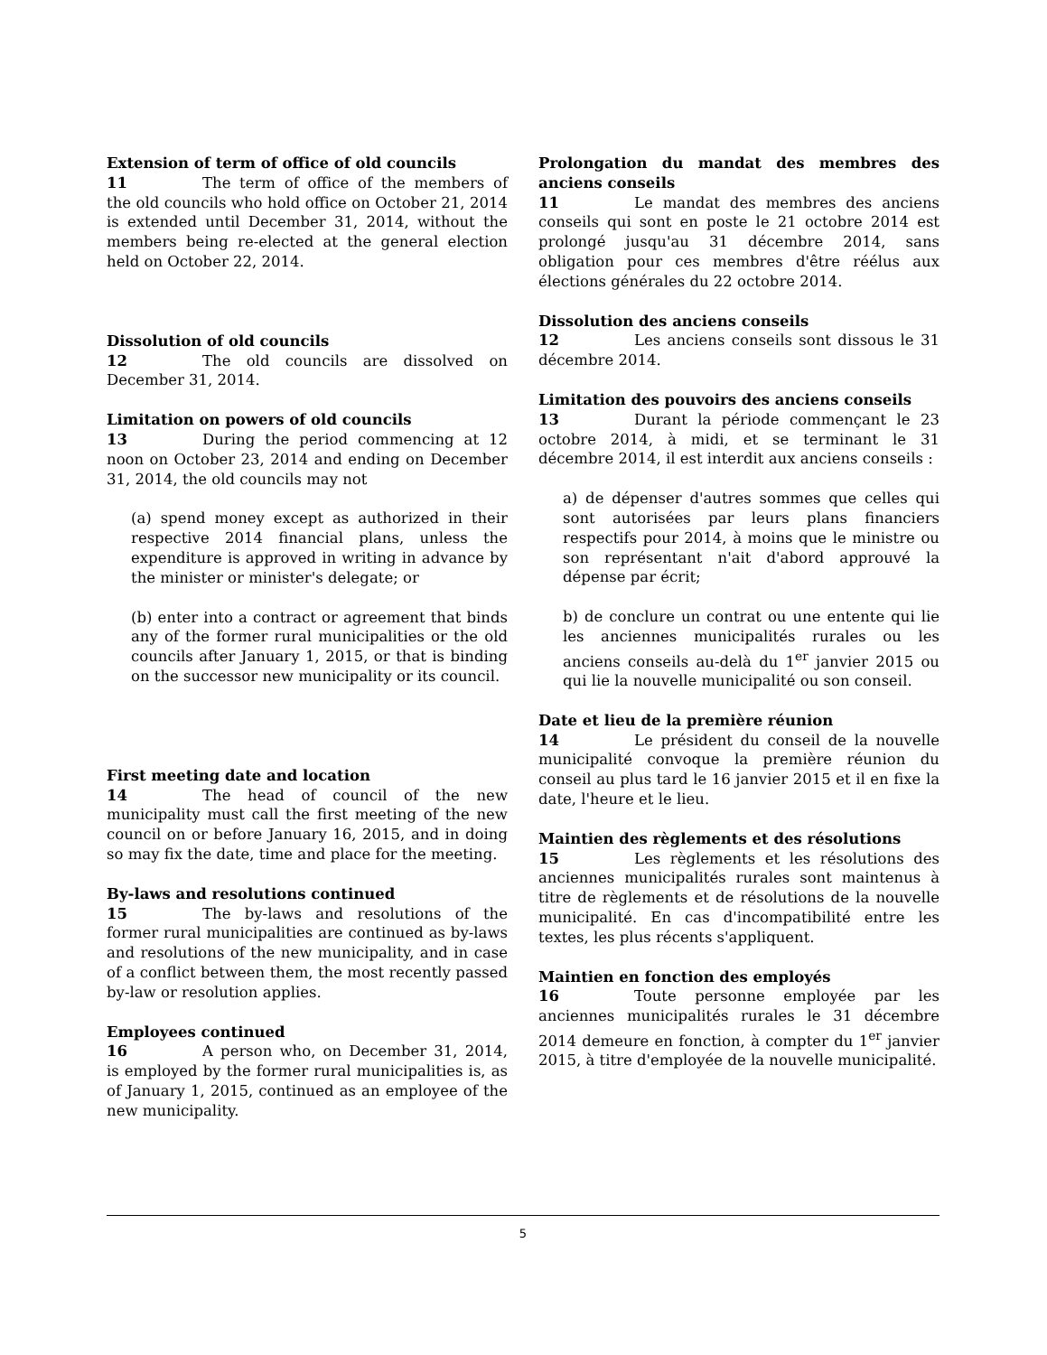Extension of term of office of old councils
11 The term of office of the members of the old councils who hold office on October 21, 2014 is extended until December 31, 2014, without the members being re-elected at the general election held on October 22, 2014.
Dissolution of old councils
12 The old councils are dissolved on December 31, 2014.
Limitation on powers of old councils
13 During the period commencing at 12 noon on October 23, 2014 and ending on December 31, 2014, the old councils may not
(a) spend money except as authorized in their respective 2014 financial plans, unless the expenditure is approved in writing in advance by the minister or minister's delegate; or
(b) enter into a contract or agreement that binds any of the former rural municipalities or the old councils after January 1, 2015, or that is binding on the successor new municipality or its council.
First meeting date and location
14 The head of council of the new municipality must call the first meeting of the new council on or before January 16, 2015, and in doing so may fix the date, time and place for the meeting.
By-laws and resolutions continued
15 The by-laws and resolutions of the former rural municipalities are continued as by-laws and resolutions of the new municipality, and in case of a conflict between them, the most recently passed by-law or resolution applies.
Employees continued
16 A person who, on December 31, 2014, is employed by the former rural municipalities is, as of January 1, 2015, continued as an employee of the new municipality.
Prolongation du mandat des membres des anciens conseils
11 Le mandat des membres des anciens conseils qui sont en poste le 21 octobre 2014 est prolongé jusqu'au 31 décembre 2014, sans obligation pour ces membres d'être réélus aux élections générales du 22 octobre 2014.
Dissolution des anciens conseils
12 Les anciens conseils sont dissous le 31 décembre 2014.
Limitation des pouvoirs des anciens conseils
13 Durant la période commençant le 23 octobre 2014, à midi, et se terminant le 31 décembre 2014, il est interdit aux anciens conseils :
a) de dépenser d'autres sommes que celles qui sont autorisées par leurs plans financiers respectifs pour 2014, à moins que le ministre ou son représentant n'ait d'abord approuvé la dépense par écrit;
b) de conclure un contrat ou une entente qui lie les anciennes municipalités rurales ou les anciens conseils au-delà du 1<sup>er</sup> janvier 2015 ou qui lie la nouvelle municipalité ou son conseil.
Date et lieu de la première réunion
14 Le président du conseil de la nouvelle municipalité convoque la première réunion du conseil au plus tard le 16 janvier 2015 et il en fixe la date, l'heure et le lieu.
Maintien des règlements et des résolutions
15 Les règlements et les résolutions des anciennes municipalités rurales sont maintenus à titre de règlements et de résolutions de la nouvelle municipalité. En cas d'incompatibilité entre les textes, les plus récents s'appliquent.
Maintien en fonction des employés
16 Toute personne employée par les anciennes municipalités rurales le 31 décembre 2014 demeure en fonction, à compter du 1<sup>er</sup> janvier 2015, à titre d'employée de la nouvelle municipalité.
5